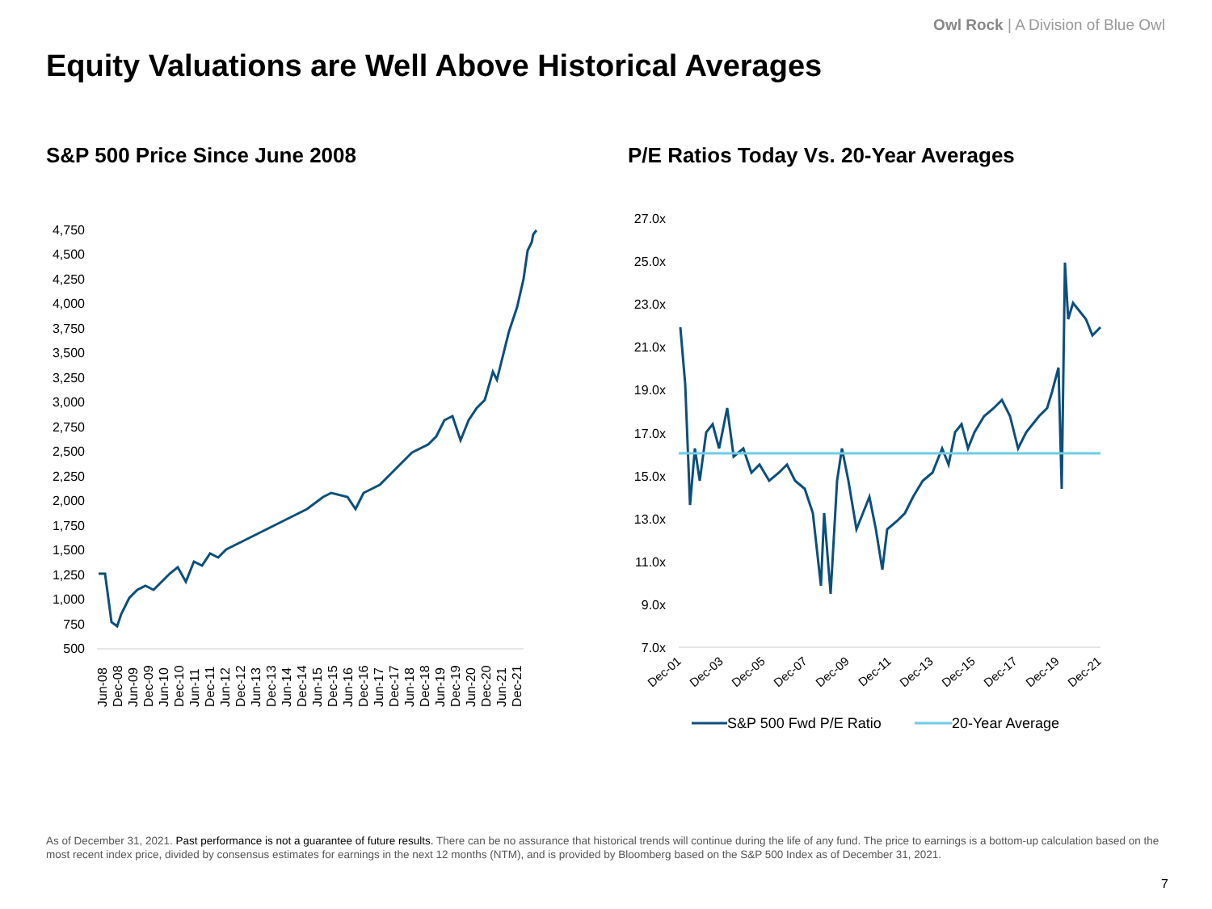Owl Rock | A Division of Blue Owl
Equity Valuations are Well Above Historical Averages
S&P 500 Price Since June 2008
P/E Ratios Today Vs. 20-Year Averages
4,750
4,500
4,250
4,000
3,750
3,500
3,250
3,000
2,750
2,500
2,250
2,000
1,750
1,500
1,250
1,000
750
500
Jun-08
Dec-08
Jun-09
Dec-09
Jun-10
Dec-10
Jun-11
Dec-11
Jun-12
Dec-12
Jun-13
Dec-13
Jun-14
Dec-14
Jun-15
Dec-15
Jun-16
Dec-16
Jun-17
Dec-17
Jun-18
Dec-18
Jun-19
Dec-19
Jun-20
Dec-20
Jun-21
Dec-21
27.0x
25.0x
23.0x
21.0x
19.0x
17.0x
15.0x
13.0x
11.0x
9.0x
7.0x
Dec-01
Dec-03
Dec-05
Dec-07
Dec-09
Dec-11
Dec-13
Dec-15
Dec-17
Dec-19
Dec-21
S&P 500 Fwd P/E Ratio
20-Year Average
As of December 31, 2021. Past performance is not a guarantee of future results. There can be no assurance that historical trends will continue during the life of any fund. The price to earnings is a bottom-up calculation based on the most recent index price, divided by consensus estimates for earnings in the next 12 months (NTM), and is provided by Bloomberg based on the S&P 500 Index as of December 31, 2021.
7